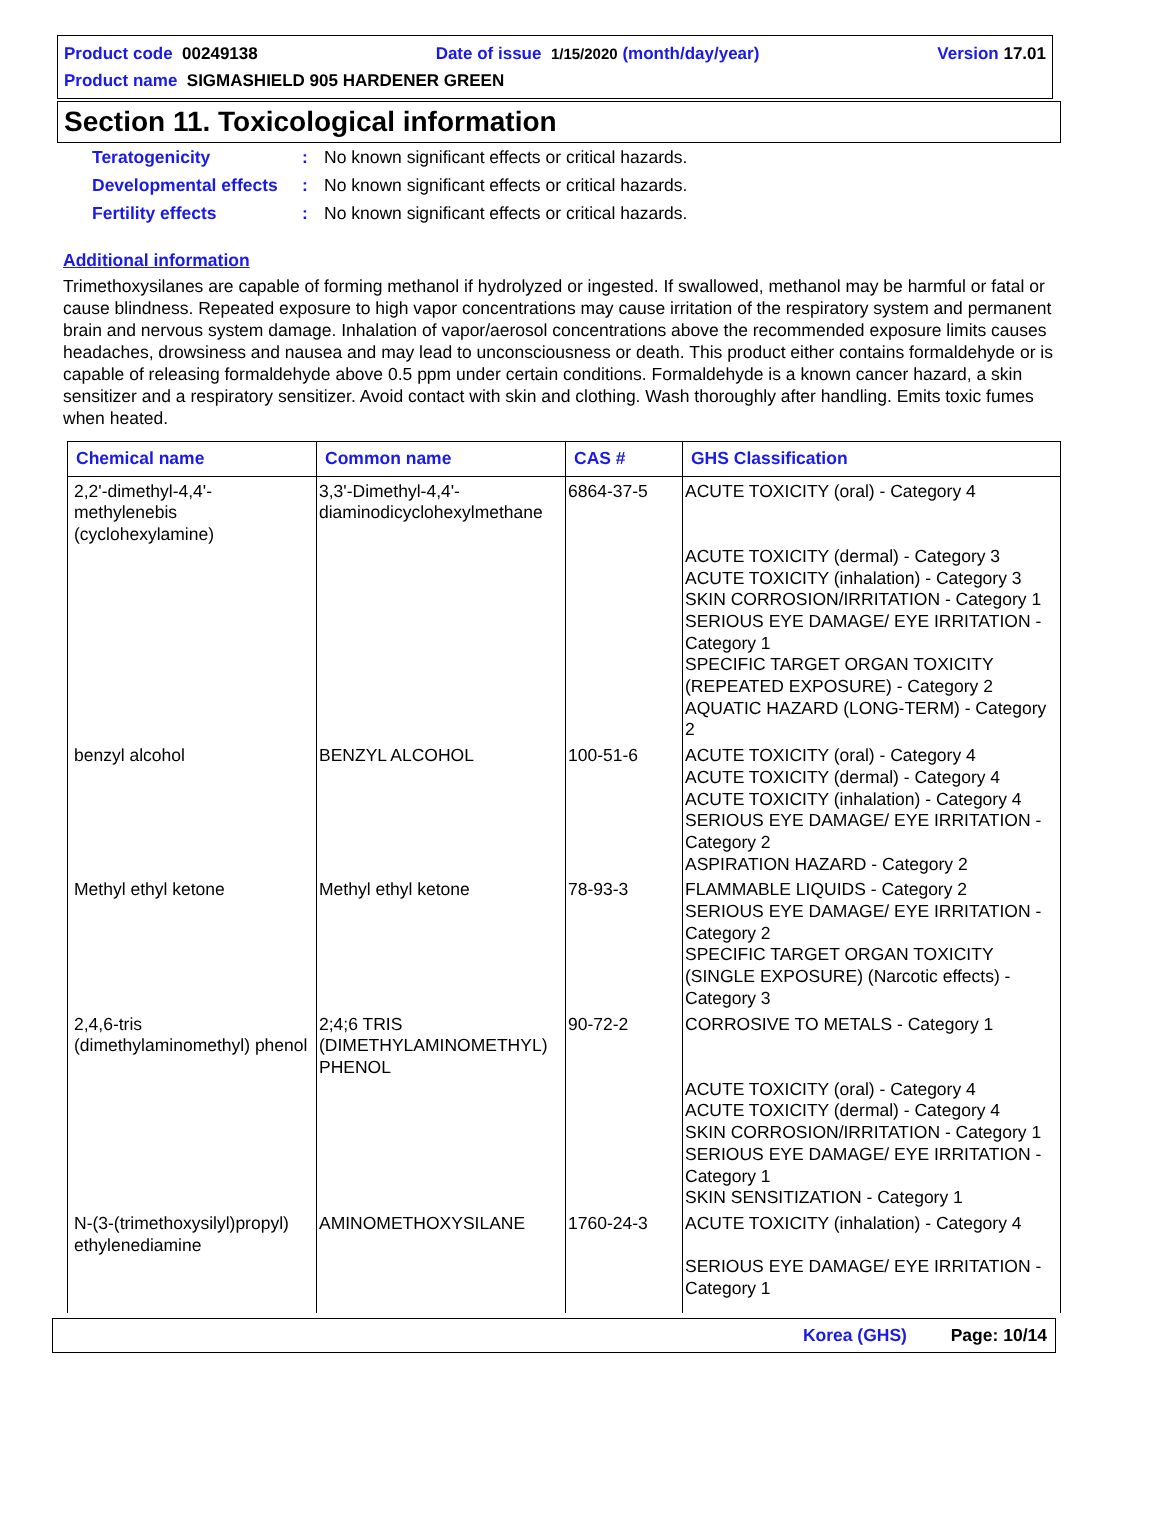Product code 00249138 Date of issue 1/15/2020 (month/day/year) Version 17.01
Product name SIGMASHIELD 905 HARDENER GREEN
Section 11. Toxicological information
Teratogenicity: No known significant effects or critical hazards.
Developmental effects: No known significant effects or critical hazards.
Fertility effects: No known significant effects or critical hazards.
Additional information
Trimethoxysilanes are capable of forming methanol if hydrolyzed or ingested. If swallowed, methanol may be harmful or fatal or cause blindness. Repeated exposure to high vapor concentrations may cause irritation of the respiratory system and permanent brain and nervous system damage. Inhalation of vapor/aerosol concentrations above the recommended exposure limits causes headaches, drowsiness and nausea and may lead to unconsciousness or death. This product either contains formaldehyde or is capable of releasing formaldehyde above 0.5 ppm under certain conditions. Formaldehyde is a known cancer hazard, a skin sensitizer and a respiratory sensitizer. Avoid contact with skin and clothing. Wash thoroughly after handling. Emits toxic fumes when heated.
| Chemical name | Common name | CAS # | GHS Classification |
| --- | --- | --- | --- |
| 2,2'-dimethyl-4,4'-methylenebis (cyclohexylamine) | 3,3'-Dimethyl-4,4'-diaminodicyclohexylmethane | 6864-37-5 | ACUTE TOXICITY (oral) - Category 4 ACUTE TOXICITY (dermal) - Category 3 ACUTE TOXICITY (inhalation) - Category 3 SKIN CORROSION/IRRITATION - Category 1 SERIOUS EYE DAMAGE/ EYE IRRITATION - Category 1 SPECIFIC TARGET ORGAN TOXICITY (REPEATED EXPOSURE) - Category 2 AQUATIC HAZARD (LONG-TERM) - Category 2 |
| benzyl alcohol | BENZYL ALCOHOL | 100-51-6 | ACUTE TOXICITY (oral) - Category 4 ACUTE TOXICITY (dermal) - Category 4 ACUTE TOXICITY (inhalation) - Category 4 SERIOUS EYE DAMAGE/ EYE IRRITATION - Category 2 ASPIRATION HAZARD - Category 2 |
| Methyl ethyl ketone | Methyl ethyl ketone | 78-93-3 | FLAMMABLE LIQUIDS - Category 2 SERIOUS EYE DAMAGE/ EYE IRRITATION - Category 2 SPECIFIC TARGET ORGAN TOXICITY (SINGLE EXPOSURE) (Narcotic effects) - Category 3 |
| 2,4,6-tris (dimethylaminomethyl) phenol | 2;4;6 TRIS (DIMETHYLAMINOMETHYL) PHENOL | 90-72-2 | CORROSIVE TO METALS - Category 1 ACUTE TOXICITY (oral) - Category 4 ACUTE TOXICITY (dermal) - Category 4 SKIN CORROSION/IRRITATION - Category 1 SERIOUS EYE DAMAGE/ EYE IRRITATION - Category 1 SKIN SENSITIZATION - Category 1 |
| N-(3-(trimethoxysilyl)propyl) ethylenediamine | AMINOMETHOXYSILANE | 1760-24-3 | ACUTE TOXICITY (inhalation) - Category 4 SERIOUS EYE DAMAGE/ EYE IRRITATION - Category 1 |
Korea (GHS) Page: 10/14